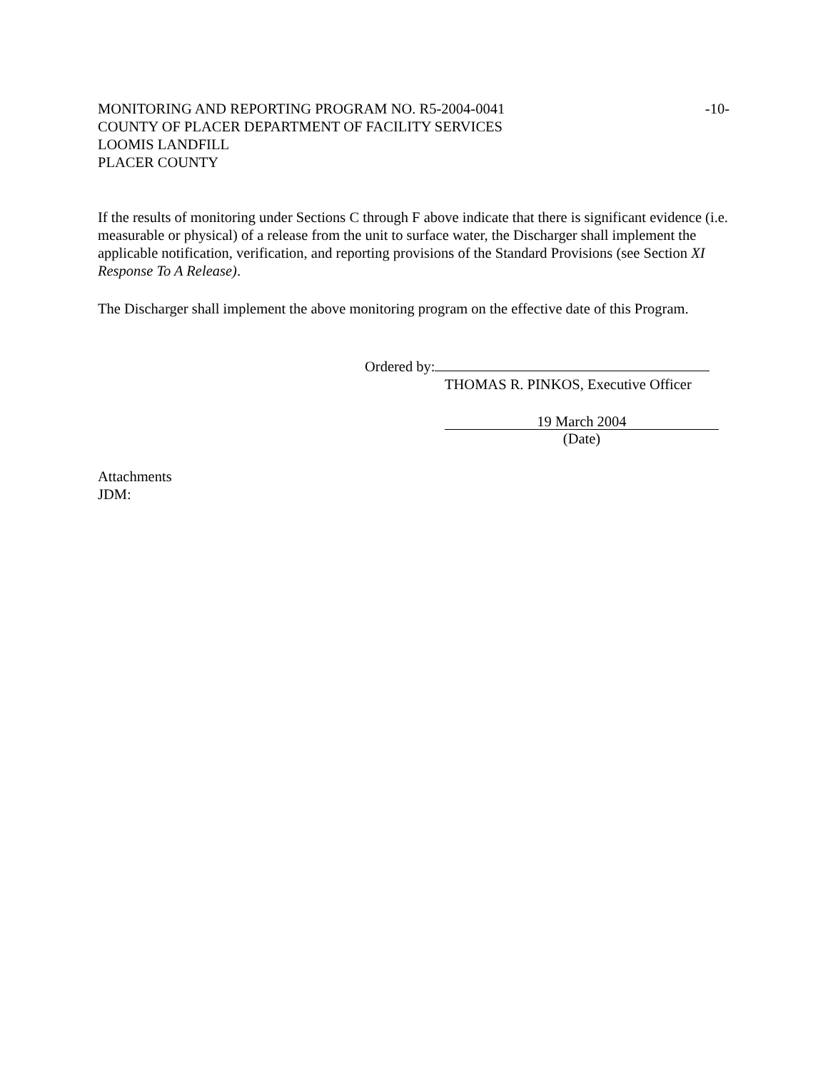MONITORING AND REPORTING PROGRAM NO. R5-2004-0041 -10-
COUNTY OF PLACER DEPARTMENT OF FACILITY SERVICES
LOOMIS LANDFILL
PLACER COUNTY
If the results of monitoring under Sections C through F above indicate that there is significant evidence (i.e. measurable or physical) of a release from the unit to surface water, the Discharger shall implement the applicable notification, verification, and reporting provisions of the Standard Provisions (see Section XI Response To A Release).
The Discharger shall implement the above monitoring program on the effective date of this Program.
Ordered by:
THOMAS R. PINKOS, Executive Officer
19 March 2004
(Date)
Attachments
JDM: